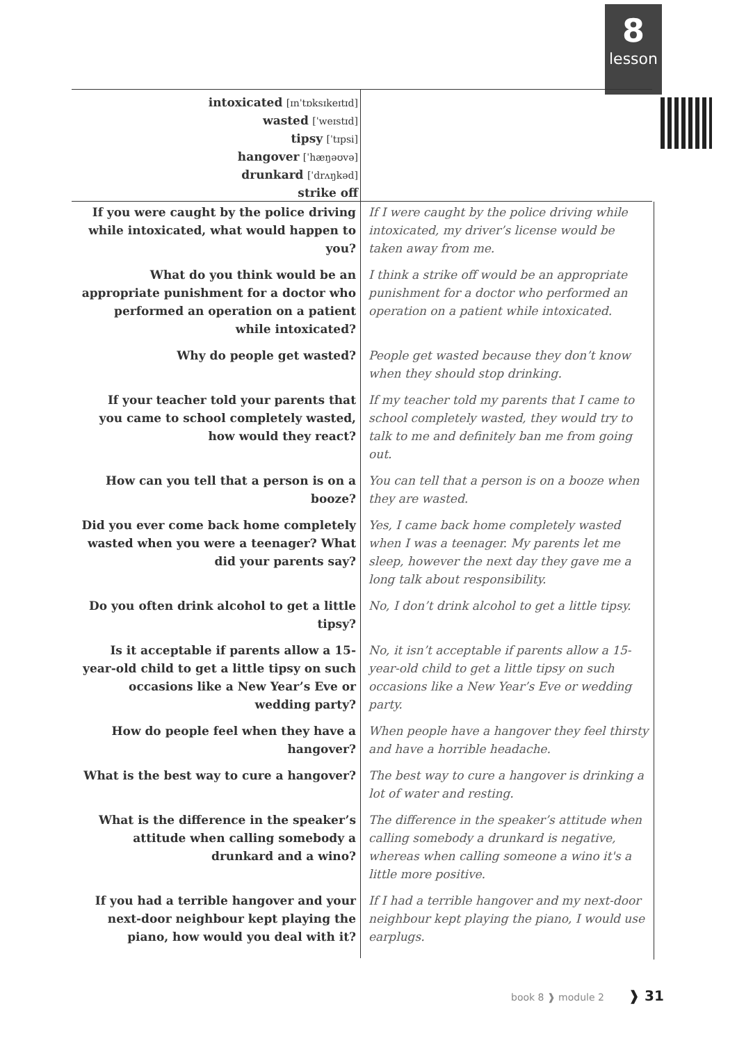8
lesson
intoxicated [ɪnˈtɒksɪkeɪtɪd]
wasted [ˈweɪstɪd]
tipsy [ˈtɪpsi]
hangover [ˈhæŋəʊvə]
drunkard [ˈdrʌŋkəd]
strike off
| If you were caught by the police driving while intoxicated, what would happen to you? | If I were caught by the police driving while intoxicated, my driver’s license would be taken away from me. |
| What do you think would be an appropriate punishment for a doctor who performed an operation on a patient while intoxicated? | I think a strike off would be an appropriate punishment for a doctor who performed an operation on a patient while intoxicated. |
| Why do people get wasted? | People get wasted because they don’t know when they should stop drinking. |
| If your teacher told your parents that you came to school completely wasted, how would they react? | If my teacher told my parents that I came to school completely wasted, they would try to talk to me and definitely ban me from going out. |
| How can you tell that a person is on a booze? | You can tell that a person is on a booze when they are wasted. |
| Did you ever come back home completely wasted when you were a teenager? What did your parents say? | Yes, I came back home completely wasted when I was a teenager. My parents let me sleep, however the next day they gave me a long talk about responsibility. |
| Do you often drink alcohol to get a little tipsy? | No, I don’t drink alcohol to get a little tipsy. |
| Is it acceptable if parents allow a 15-year-old child to get a little tipsy on such occasions like a New Year’s Eve or wedding party? | No, it isn’t acceptable if parents allow a 15-year-old child to get a little tipsy on such occasions like a New Year’s Eve or wedding party. |
| How do people feel when they have a hangover? | When people have a hangover they feel thirsty and have a horrible headache. |
| What is the best way to cure a hangover? | The best way to cure a hangover is drinking a lot of water and resting. |
| What is the difference in the speaker’s attitude when calling somebody a drunkard and a wino? | The difference in the speaker’s attitude when calling somebody a drunkard is negative, whereas when calling someone a wino it's a little more positive. |
| If you had a terrible hangover and your next-door neighbour kept playing the piano, how would you deal with it? | If I had a terrible hangover and my next-door neighbour kept playing the piano, I would use earplugs. |
book 8 ❱ module 2 ❱ 31